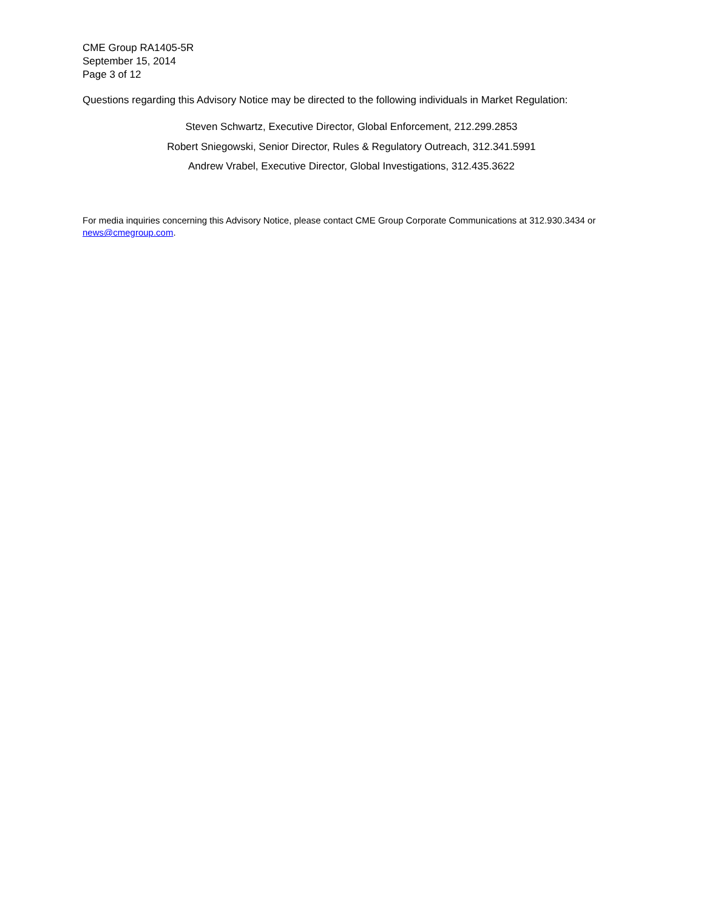CME Group RA1405-5R
September 15, 2014
Page 3 of 12
Questions regarding this Advisory Notice may be directed to the following individuals in Market Regulation:
Steven Schwartz, Executive Director, Global Enforcement, 212.299.2853
Robert Sniegowski, Senior Director, Rules & Regulatory Outreach, 312.341.5991
Andrew Vrabel, Executive Director, Global Investigations, 312.435.3622
For media inquiries concerning this Advisory Notice, please contact CME Group Corporate Communications at 312.930.3434 or news@cmegroup.com.